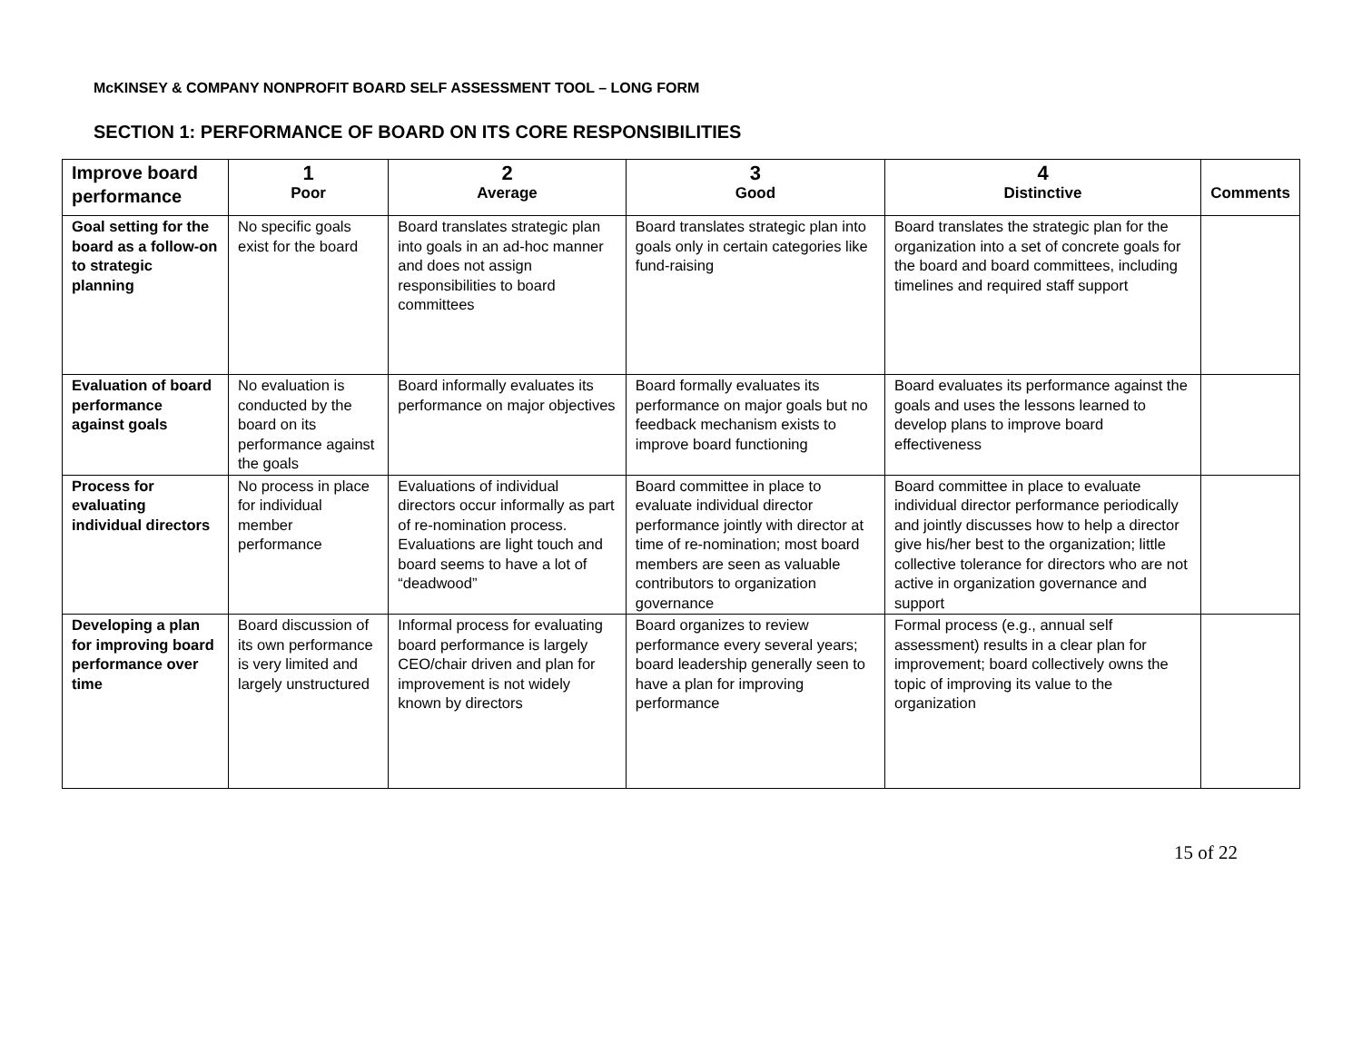McKINSEY & COMPANY NONPROFIT BOARD SELF ASSESSMENT TOOL – LONG FORM
SECTION 1: PERFORMANCE OF BOARD ON ITS CORE RESPONSIBILITIES
| Improve board performance | 1 Poor | 2 Average | 3 Good | 4 Distinctive | Comments |
| --- | --- | --- | --- | --- | --- |
| Goal setting for the board as a follow-on to strategic planning | No specific goals exist for the board | Board translates strategic plan into goals in an ad-hoc manner and does not assign responsibilities to board committees | Board translates strategic plan into goals only in certain categories like fund-raising | Board translates the strategic plan for the organization into a set of concrete goals for the board and board committees, including timelines and required staff support | |
| Evaluation of board performance against goals | No evaluation is conducted by the board on its performance against the goals | Board informally evaluates its performance on major objectives | Board formally evaluates its performance on major goals but no feedback mechanism exists to improve board functioning | Board evaluates its performance against the goals and uses the lessons learned to develop plans to improve board effectiveness | |
| Process for evaluating individual directors | No process in place for individual member performance | Evaluations of individual directors occur informally as part of re-nomination process. Evaluations are light touch and board seems to have a lot of “deadwood” | Board committee in place to evaluate individual director performance jointly with director at time of re-nomination; most board members are seen as valuable contributors to organization governance | Board committee in place to evaluate individual director performance periodically and jointly discusses how to help a director give his/her best to the organization; little collective tolerance for directors who are not active in organization governance and support | |
| Developing a plan for improving board performance over time | Board discussion of its own performance is very limited and largely unstructured | Informal process for evaluating board performance is largely CEO/chair driven and plan for improvement is not widely known by directors | Board organizes to review performance every several years; board leadership generally seen to have a plan for improving performance | Formal process (e.g., annual self assessment) results in a clear plan for improvement; board collectively owns the topic of improving its value to the organization | |
15 of 22